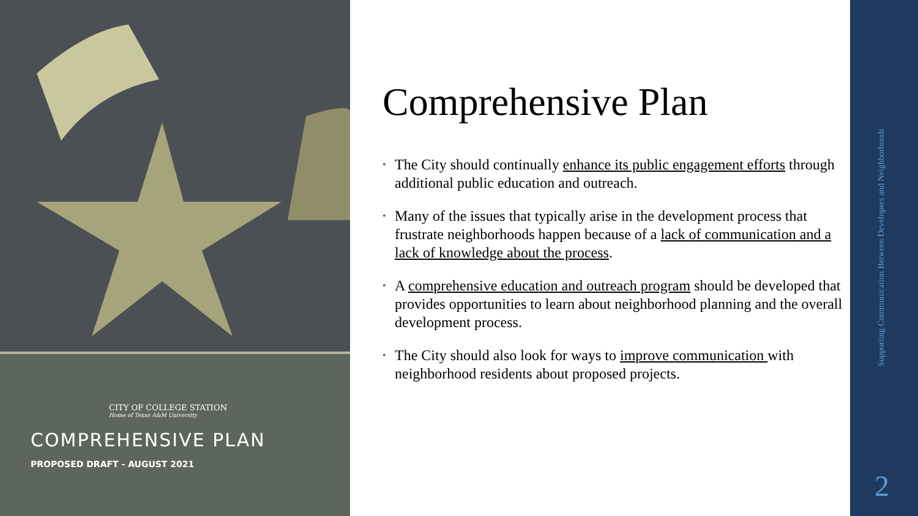CITY OF COLLEGE STATION
Home of Texas A&M University
COMPREHENSIVE PLAN
PROPOSED DRAFT - AUGUST 2021
Comprehensive Plan
• The City should continually enhance its public engagement efforts through additional public education and outreach.
• Many of the issues that typically arise in the development process that frustrate neighborhoods happen because of a lack of communication and a lack of knowledge about the process.
• A comprehensive education and outreach program should be developed that provides opportunities to learn about neighborhood planning and the overall development process.
• The City should also look for ways to improve communication with neighborhood residents about proposed projects.
Supporting Communication Between Developers and Neighborhoods
2